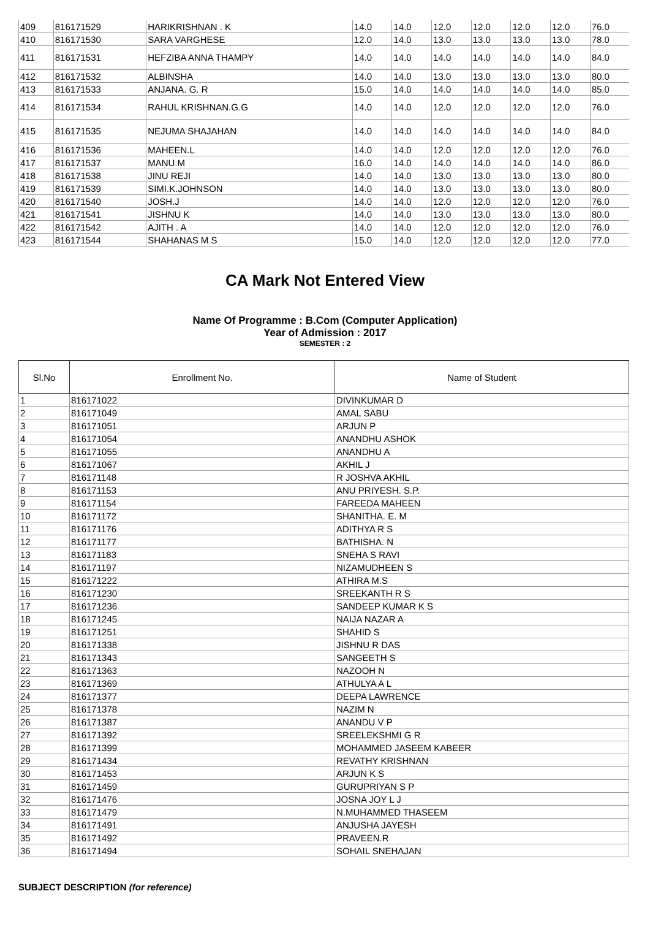| 409 | 816171529 | HARIKRISHNAN . K | 14.0 | 14.0 | 12.0 | 12.0 | 12.0 | 12.0 | 76.0 |
| 410 | 816171530 | SARA VARGHESE | 12.0 | 14.0 | 13.0 | 13.0 | 13.0 | 13.0 | 78.0 |
| 411 | 816171531 | HEFZIBA ANNA THAMPY | 14.0 | 14.0 | 14.0 | 14.0 | 14.0 | 14.0 | 84.0 |
| 412 | 816171532 | ALBINSHA | 14.0 | 14.0 | 13.0 | 13.0 | 13.0 | 13.0 | 80.0 |
| 413 | 816171533 | ANJANA. G. R | 15.0 | 14.0 | 14.0 | 14.0 | 14.0 | 14.0 | 85.0 |
| 414 | 816171534 | RAHUL KRISHNAN.G.G | 14.0 | 14.0 | 12.0 | 12.0 | 12.0 | 12.0 | 76.0 |
| 415 | 816171535 | NEJUMA SHAJAHAN | 14.0 | 14.0 | 14.0 | 14.0 | 14.0 | 14.0 | 84.0 |
| 416 | 816171536 | MAHEEN.L | 14.0 | 14.0 | 12.0 | 12.0 | 12.0 | 12.0 | 76.0 |
| 417 | 816171537 | MANU.M | 16.0 | 14.0 | 14.0 | 14.0 | 14.0 | 14.0 | 86.0 |
| 418 | 816171538 | JINU REJI | 14.0 | 14.0 | 13.0 | 13.0 | 13.0 | 13.0 | 80.0 |
| 419 | 816171539 | SIMI.K.JOHNSON | 14.0 | 14.0 | 13.0 | 13.0 | 13.0 | 13.0 | 80.0 |
| 420 | 816171540 | JOSH.J | 14.0 | 14.0 | 12.0 | 12.0 | 12.0 | 12.0 | 76.0 |
| 421 | 816171541 | JISHNU K | 14.0 | 14.0 | 13.0 | 13.0 | 13.0 | 13.0 | 80.0 |
| 422 | 816171542 | AJITH . A | 14.0 | 14.0 | 12.0 | 12.0 | 12.0 | 12.0 | 76.0 |
| 423 | 816171544 | SHAHANAS M S | 15.0 | 14.0 | 12.0 | 12.0 | 12.0 | 12.0 | 77.0 |
CA Mark Not Entered View
Name Of Programme : B.Com (Computer Application)
Year of Admission : 2017
SEMESTER : 2
| Sl.No | Enrollment No. | Name of Student |
| --- | --- | --- |
| 1 | 816171022 | DIVINKUMAR D |
| 2 | 816171049 | AMAL SABU |
| 3 | 816171051 | ARJUN P |
| 4 | 816171054 | ANANDHU ASHOK |
| 5 | 816171055 | ANANDHU A |
| 6 | 816171067 | AKHIL J |
| 7 | 816171148 | R JOSHVA AKHIL |
| 8 | 816171153 | ANU PRIYESH. S.P. |
| 9 | 816171154 | FAREEDA MAHEEN |
| 10 | 816171172 | SHANITHA. E. M |
| 11 | 816171176 | ADITHYA R S |
| 12 | 816171177 | BATHISHA. N |
| 13 | 816171183 | SNEHA S RAVI |
| 14 | 816171197 | NIZAMUDHEEN S |
| 15 | 816171222 | ATHIRA M.S |
| 16 | 816171230 | SREEKANTH R S |
| 17 | 816171236 | SANDEEP KUMAR K S |
| 18 | 816171245 | NAIJA NAZAR A |
| 19 | 816171251 | SHAHID S |
| 20 | 816171338 | JISHNU R DAS |
| 21 | 816171343 | SANGEETH S |
| 22 | 816171363 | NAZOOH N |
| 23 | 816171369 | ATHULYA A L |
| 24 | 816171377 | DEEPA LAWRENCE |
| 25 | 816171378 | NAZIM N |
| 26 | 816171387 | ANANDU V P |
| 27 | 816171392 | SREELEKSHMI G R |
| 28 | 816171399 | MOHAMMED JASEEM KABEER |
| 29 | 816171434 | REVATHY KRISHNAN |
| 30 | 816171453 | ARJUN K S |
| 31 | 816171459 | GURUPRIYAN S P |
| 32 | 816171476 | JOSNA JOY L J |
| 33 | 816171479 | N.MUHAMMED THASEEM |
| 34 | 816171491 | ANJUSHA JAYESH |
| 35 | 816171492 | PRAVEEN.R |
| 36 | 816171494 | SOHAIL SNEHAJAN |
SUBJECT DESCRIPTION (for reference)